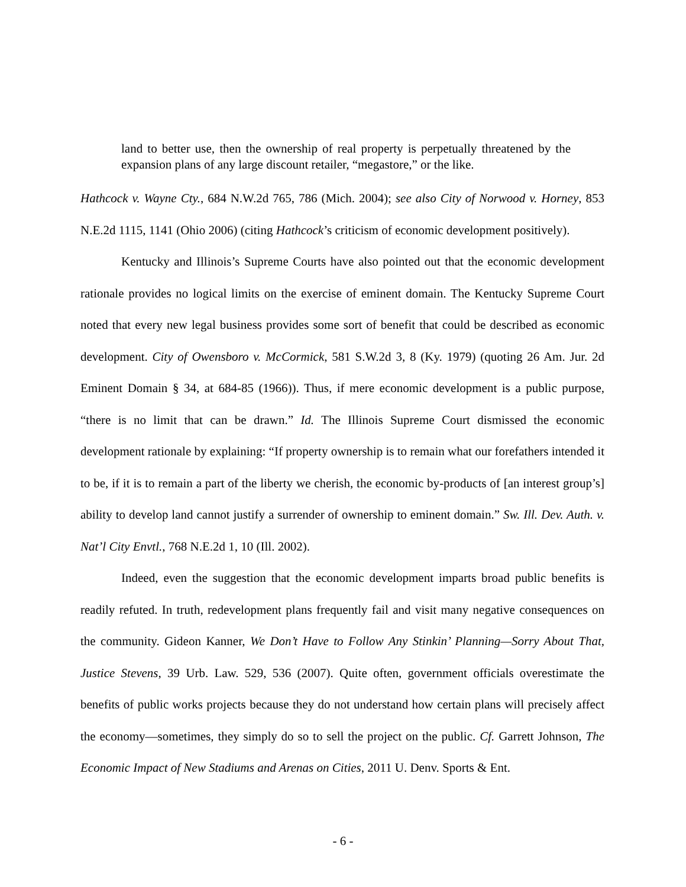land to better use, then the ownership of real property is perpetually threatened by the expansion plans of any large discount retailer, “megastore,” or the like.
Hathcock v. Wayne Cty., 684 N.W.2d 765, 786 (Mich. 2004); see also City of Norwood v. Horney, 853 N.E.2d 1115, 1141 (Ohio 2006) (citing Hathcock’s criticism of economic development positively).
Kentucky and Illinois’s Supreme Courts have also pointed out that the economic development rationale provides no logical limits on the exercise of eminent domain. The Kentucky Supreme Court noted that every new legal business provides some sort of benefit that could be described as economic development. City of Owensboro v. McCormick, 581 S.W.2d 3, 8 (Ky. 1979) (quoting 26 Am. Jur. 2d Eminent Domain § 34, at 684-85 (1966)). Thus, if mere economic development is a public purpose, “there is no limit that can be drawn.” Id. The Illinois Supreme Court dismissed the economic development rationale by explaining: “If property ownership is to remain what our forefathers intended it to be, if it is to remain a part of the liberty we cherish, the economic by-products of [an interest group’s] ability to develop land cannot justify a surrender of ownership to eminent domain.” Sw. Ill. Dev. Auth. v. Nat’l City Envtl., 768 N.E.2d 1, 10 (Ill. 2002).
Indeed, even the suggestion that the economic development imparts broad public benefits is readily refuted. In truth, redevelopment plans frequently fail and visit many negative consequences on the community. Gideon Kanner, We Don’t Have to Follow Any Stinkin’ Planning—Sorry About That, Justice Stevens, 39 Urb. Law. 529, 536 (2007). Quite often, government officials overestimate the benefits of public works projects because they do not understand how certain plans will precisely affect the economy—sometimes, they simply do so to sell the project on the public. Cf. Garrett Johnson, The Economic Impact of New Stadiums and Arenas on Cities, 2011 U. Denv. Sports & Ent.
- 6 -